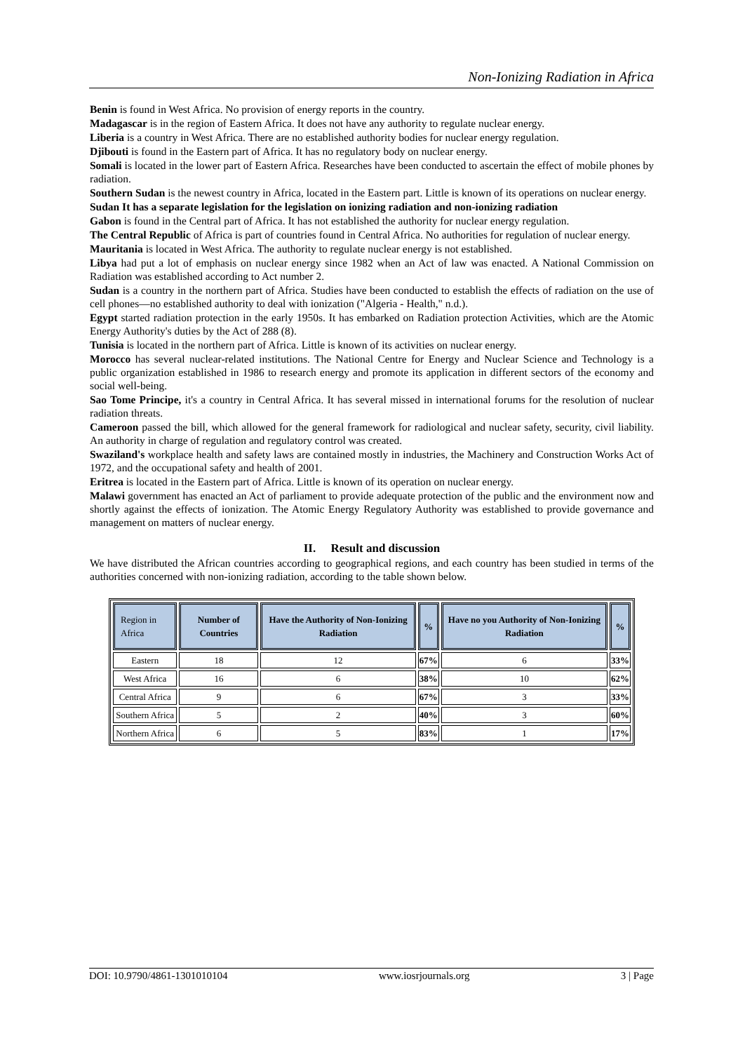Non-Ionizing Radiation in Africa
Benin is found in West Africa. No provision of energy reports in the country.
Madagascar is in the region of Eastern Africa. It does not have any authority to regulate nuclear energy.
Liberia is a country in West Africa. There are no established authority bodies for nuclear energy regulation.
Djibouti is found in the Eastern part of Africa. It has no regulatory body on nuclear energy.
Somali is located in the lower part of Eastern Africa. Researches have been conducted to ascertain the effect of mobile phones by radiation.
Southern Sudan is the newest country in Africa, located in the Eastern part. Little is known of its operations on nuclear energy.
Sudan It has a separate legislation for the legislation on ionizing radiation and non-ionizing radiation
Gabon is found in the Central part of Africa. It has not established the authority for nuclear energy regulation.
The Central Republic of Africa is part of countries found in Central Africa. No authorities for regulation of nuclear energy.
Mauritania is located in West Africa. The authority to regulate nuclear energy is not established.
Libya had put a lot of emphasis on nuclear energy since 1982 when an Act of law was enacted. A National Commission on Radiation was established according to Act number 2.
Sudan is a country in the northern part of Africa. Studies have been conducted to establish the effects of radiation on the use of cell phones—no established authority to deal with ionization ("Algeria - Health," n.d.).
Egypt started radiation protection in the early 1950s. It has embarked on Radiation protection Activities, which are the Atomic Energy Authority's duties by the Act of 288 (8).
Tunisia is located in the northern part of Africa. Little is known of its activities on nuclear energy.
Morocco has several nuclear-related institutions. The National Centre for Energy and Nuclear Science and Technology is a public organization established in 1986 to research energy and promote its application in different sectors of the economy and social well-being.
Sao Tome Principe, it's a country in Central Africa. It has several missed in international forums for the resolution of nuclear radiation threats.
Cameroon passed the bill, which allowed for the general framework for radiological and nuclear safety, security, civil liability. An authority in charge of regulation and regulatory control was created.
Swaziland's workplace health and safety laws are contained mostly in industries, the Machinery and Construction Works Act of 1972, and the occupational safety and health of 2001.
Eritrea is located in the Eastern part of Africa. Little is known of its operation on nuclear energy.
Malawi government has enacted an Act of parliament to provide adequate protection of the public and the environment now and shortly against the effects of ionization. The Atomic Energy Regulatory Authority was established to provide governance and management on matters of nuclear energy.
II. Result and discussion
We have distributed the African countries according to geographical regions, and each country has been studied in terms of the authorities concerned with non-ionizing radiation, according to the table shown below.
| Region in Africa | Number of Countries | Have the Authority of Non-Ionizing Radiation | % | Have no you Authority of Non-Ionizing Radiation | % |
| --- | --- | --- | --- | --- | --- |
| Eastern | 18 | 12 | 67% | 6 | 33% |
| West Africa | 16 | 6 | 38% | 10 | 62% |
| Central Africa | 9 | 6 | 67% | 3 | 33% |
| Southern Africa | 5 | 2 | 40% | 3 | 60% |
| Northern Africa | 6 | 5 | 83% | 1 | 17% |
DOI: 10.9790/4861-1301010104 www.iosrjournals.org 3 | Page